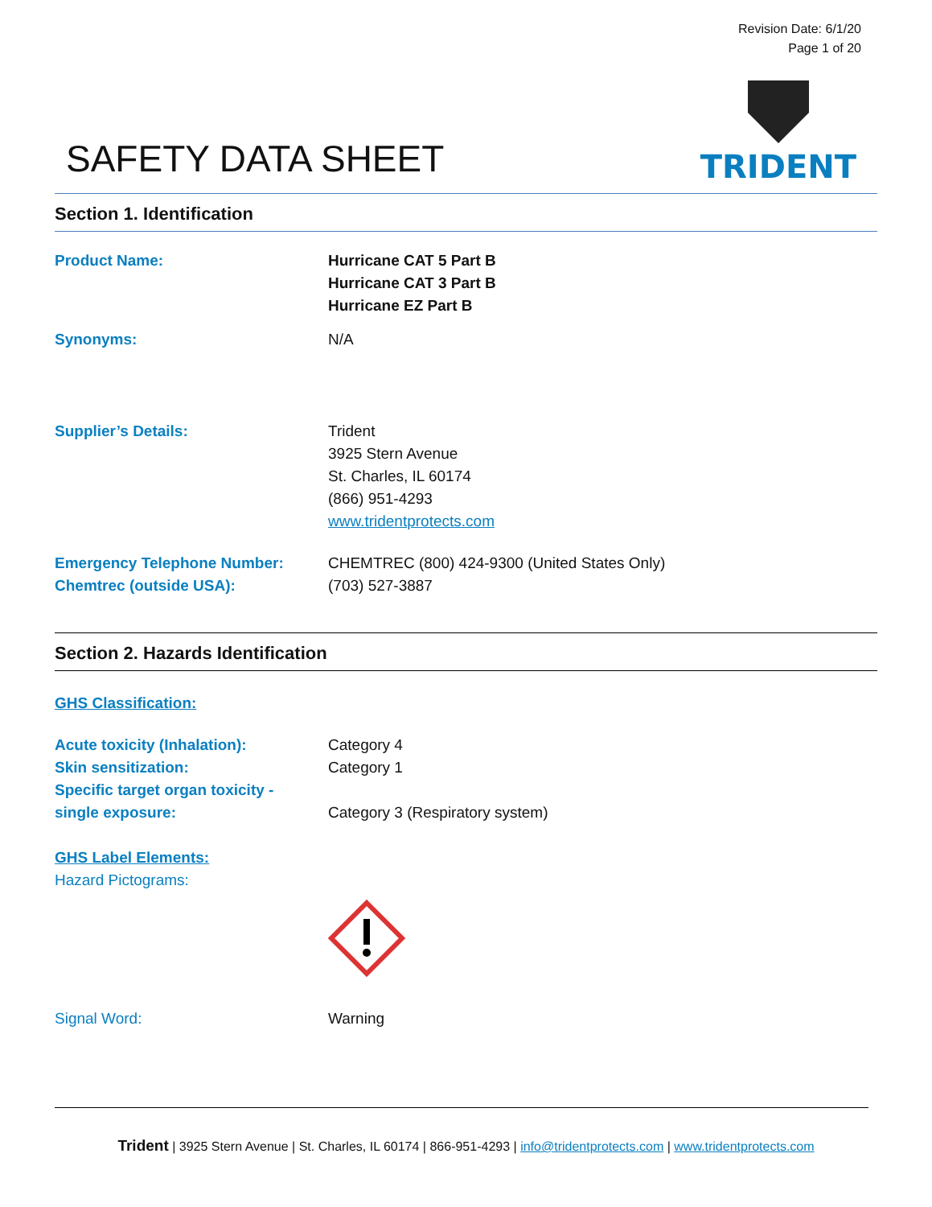Revision Date: 6/1/20
Page 1 of 20
SAFETY DATA SHEET
TRIDENT
Section 1. Identification
Product Name: Hurricane CAT 5 Part B
Hurricane CAT 3 Part B
Hurricane EZ Part B
Synonyms: N/A
Supplier’s Details: Trident
3925 Stern Avenue
St. Charles, IL 60174
(866) 951-4293
www.tridentprotects.com
Emergency Telephone Number:
Chemtrec (outside USA):
CHEMTREC (800) 424-9300 (United States Only)
(703) 527-3887
Section 2. Hazards Identification
GHS Classification:
Acute toxicity (Inhalation):
Skin sensitization:
Specific target organ toxicity -
single exposure:
Category 4
Category 1
Category 3 (Respiratory system)
GHS Label Elements:
Hazard Pictograms:
Signal Word: Warning
Trident | 3925 Stern Avenue | St. Charles, IL 60174 | 866-951-4293 | info@tridentprotects.com | www.tridentprotects.com